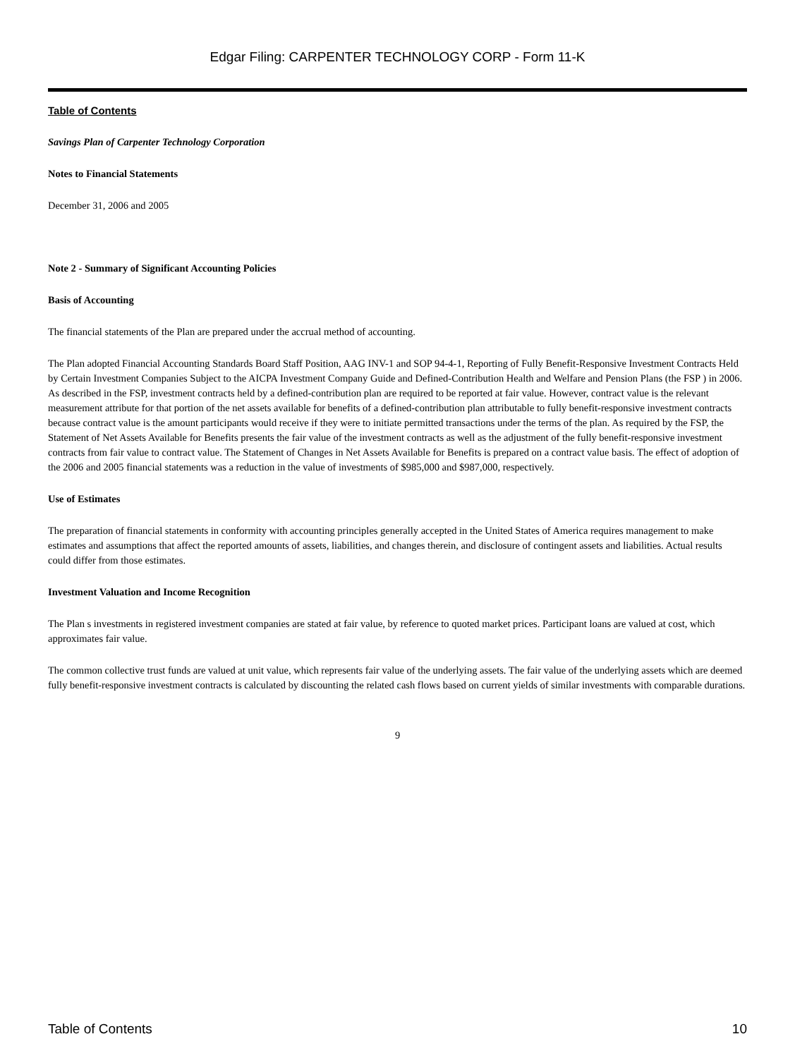Edgar Filing: CARPENTER TECHNOLOGY CORP - Form 11-K
Table of Contents
Savings Plan of Carpenter Technology Corporation
Notes to Financial Statements
December 31, 2006 and 2005
Note 2 - Summary of Significant Accounting Policies
Basis of Accounting
The financial statements of the Plan are prepared under the accrual method of accounting.
The Plan adopted Financial Accounting Standards Board Staff Position, AAG INV-1 and SOP 94-4-1, Reporting of Fully Benefit-Responsive Investment Contracts Held by Certain Investment Companies Subject to the AICPA Investment Company Guide and Defined-Contribution Health and Welfare and Pension Plans (the FSP ) in 2006. As described in the FSP, investment contracts held by a defined-contribution plan are required to be reported at fair value. However, contract value is the relevant measurement attribute for that portion of the net assets available for benefits of a defined-contribution plan attributable to fully benefit-responsive investment contracts because contract value is the amount participants would receive if they were to initiate permitted transactions under the terms of the plan. As required by the FSP, the Statement of Net Assets Available for Benefits presents the fair value of the investment contracts as well as the adjustment of the fully benefit-responsive investment contracts from fair value to contract value. The Statement of Changes in Net Assets Available for Benefits is prepared on a contract value basis. The effect of adoption of the 2006 and 2005 financial statements was a reduction in the value of investments of $985,000 and $987,000, respectively.
Use of Estimates
The preparation of financial statements in conformity with accounting principles generally accepted in the United States of America requires management to make estimates and assumptions that affect the reported amounts of assets, liabilities, and changes therein, and disclosure of contingent assets and liabilities. Actual results could differ from those estimates.
Investment Valuation and Income Recognition
The Plan s investments in registered investment companies are stated at fair value, by reference to quoted market prices. Participant loans are valued at cost, which approximates fair value.
The common collective trust funds are valued at unit value, which represents fair value of the underlying assets. The fair value of the underlying assets which are deemed fully benefit-responsive investment contracts is calculated by discounting the related cash flows based on current yields of similar investments with comparable durations.
9
Table of Contents 10